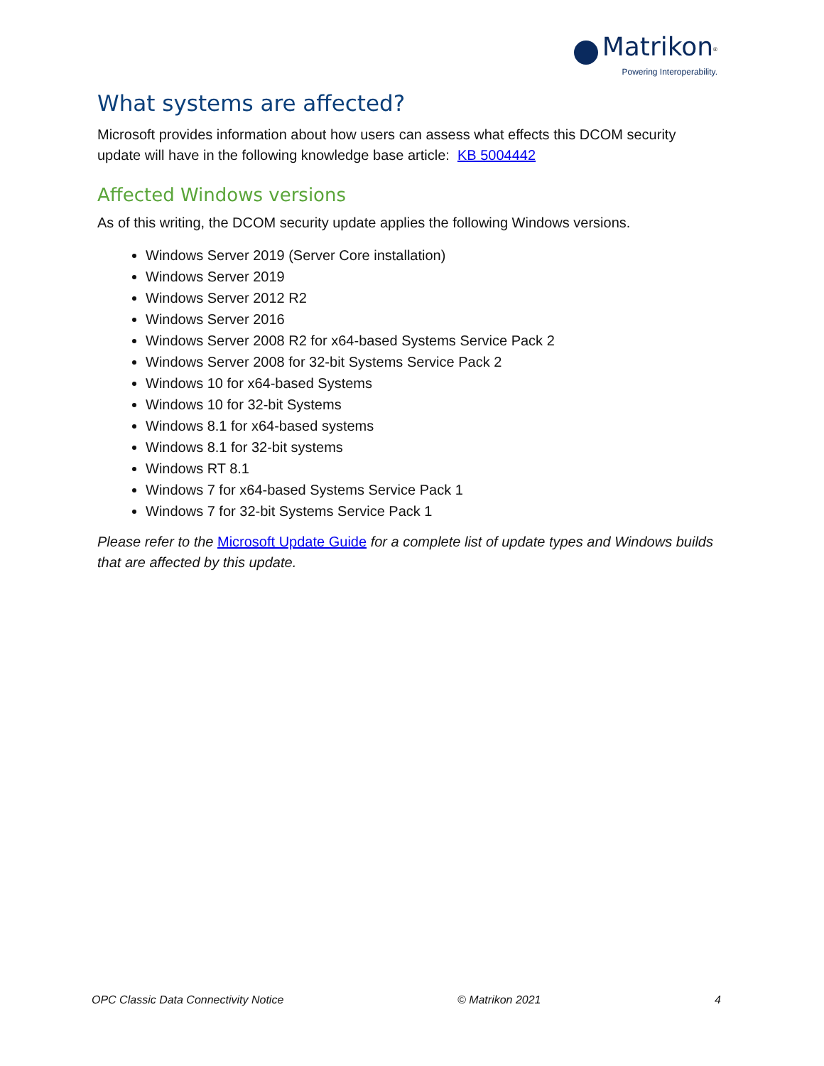Matrikon<sup>®</sup>
Powering Interoperability.
What systems are affected?
Microsoft provides information about how users can assess what effects this DCOM security update will have in the following knowledge base article: KB 5004442
Affected Windows versions
As of this writing, the DCOM security update applies the following Windows versions.
Windows Server 2019 (Server Core installation)
Windows Server 2019
Windows Server 2012 R2
Windows Server 2016
Windows Server 2008 R2 for x64-based Systems Service Pack 2
Windows Server 2008 for 32-bit Systems Service Pack 2
Windows 10 for x64-based Systems
Windows 10 for 32-bit Systems
Windows 8.1 for x64-based systems
Windows 8.1 for 32-bit systems
Windows RT 8.1
Windows 7 for x64-based Systems Service Pack 1
Windows 7 for 32-bit Systems Service Pack 1
Please refer to the Microsoft Update Guide for a complete list of update types and Windows builds that are affected by this update.
OPC Classic Data Connectivity Notice © Matrikon 2021 4